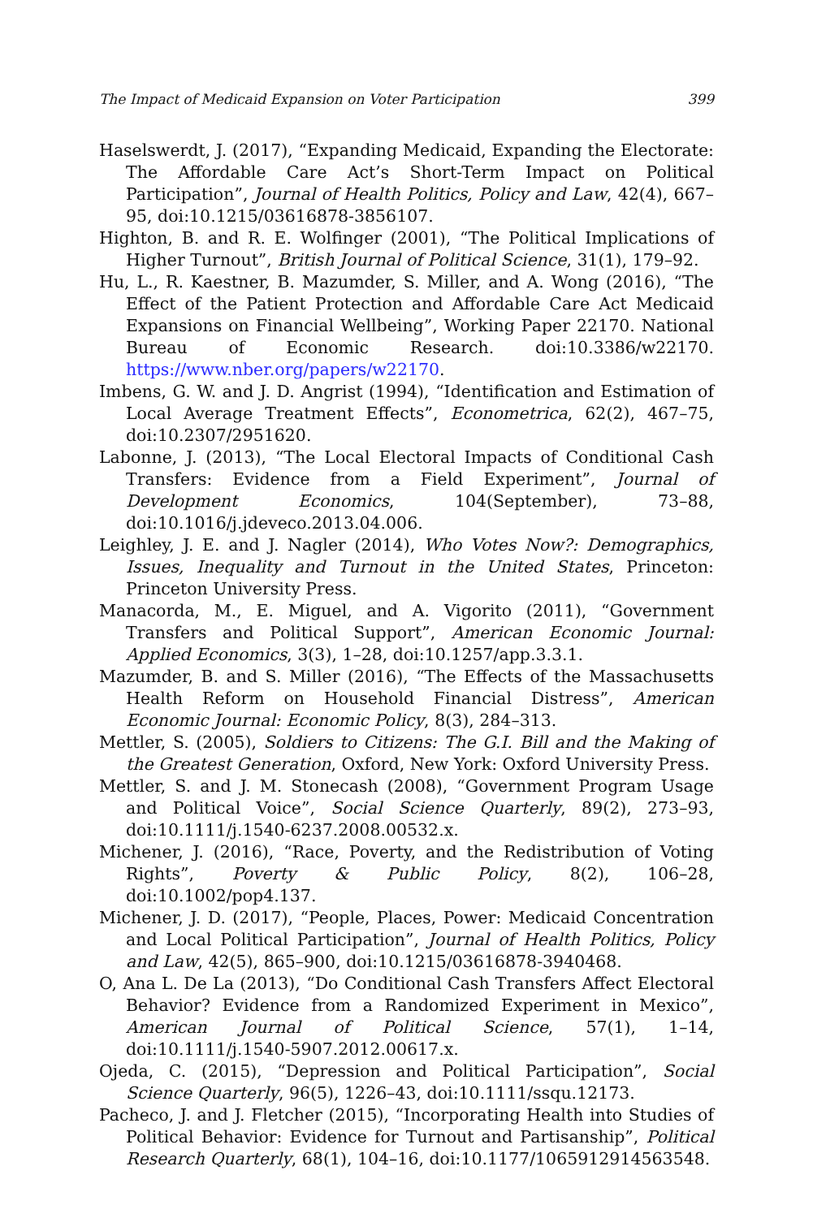The Impact of Medicaid Expansion on Voter Participation 399
Haselswerdt, J. (2017), “Expanding Medicaid, Expanding the Electorate: The Affordable Care Act’s Short-Term Impact on Political Participation”, Journal of Health Politics, Policy and Law, 42(4), 667–95, doi:10.1215/03616878-3856107.
Highton, B. and R. E. Wolfinger (2001), “The Political Implications of Higher Turnout”, British Journal of Political Science, 31(1), 179–92.
Hu, L., R. Kaestner, B. Mazumder, S. Miller, and A. Wong (2016), “The Effect of the Patient Protection and Affordable Care Act Medicaid Expansions on Financial Wellbeing”, Working Paper 22170. National Bureau of Economic Research. doi:10.3386/w22170. https://www.nber.org/papers/w22170.
Imbens, G. W. and J. D. Angrist (1994), “Identification and Estimation of Local Average Treatment Effects”, Econometrica, 62(2), 467–75, doi:10.2307/2951620.
Labonne, J. (2013), “The Local Electoral Impacts of Conditional Cash Transfers: Evidence from a Field Experiment”, Journal of Development Economics, 104(September), 73–88, doi:10.1016/j.jdeveco.2013.04.006.
Leighley, J. E. and J. Nagler (2014), Who Votes Now?: Demographics, Issues, Inequality and Turnout in the United States, Princeton: Princeton University Press.
Manacorda, M., E. Miguel, and A. Vigorito (2011), “Government Transfers and Political Support”, American Economic Journal: Applied Economics, 3(3), 1–28, doi:10.1257/app.3.3.1.
Mazumder, B. and S. Miller (2016), “The Effects of the Massachusetts Health Reform on Household Financial Distress”, American Economic Journal: Economic Policy, 8(3), 284–313.
Mettler, S. (2005), Soldiers to Citizens: The G.I. Bill and the Making of the Greatest Generation, Oxford, New York: Oxford University Press.
Mettler, S. and J. M. Stonecash (2008), “Government Program Usage and Political Voice”, Social Science Quarterly, 89(2), 273–93, doi:10.1111/j.1540-6237.2008.00532.x.
Michener, J. (2016), “Race, Poverty, and the Redistribution of Voting Rights”, Poverty & Public Policy, 8(2), 106–28, doi:10.1002/pop4.137.
Michener, J. D. (2017), “People, Places, Power: Medicaid Concentration and Local Political Participation”, Journal of Health Politics, Policy and Law, 42(5), 865–900, doi:10.1215/03616878-3940468.
O, Ana L. De La (2013), “Do Conditional Cash Transfers Affect Electoral Behavior? Evidence from a Randomized Experiment in Mexico”, American Journal of Political Science, 57(1), 1–14, doi:10.1111/j.1540-5907.2012.00617.x.
Ojeda, C. (2015), “Depression and Political Participation”, Social Science Quarterly, 96(5), 1226–43, doi:10.1111/ssqu.12173.
Pacheco, J. and J. Fletcher (2015), “Incorporating Health into Studies of Political Behavior: Evidence for Turnout and Partisanship”, Political Research Quarterly, 68(1), 104–16, doi:10.1177/1065912914563548.